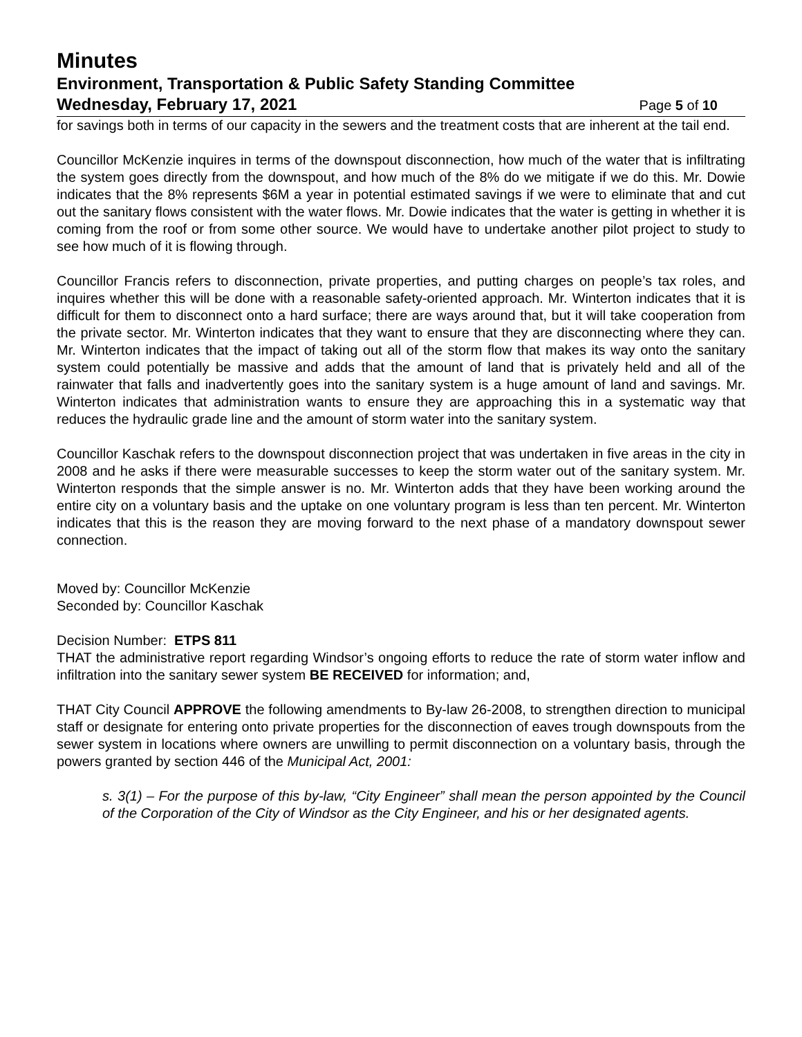Minutes
Environment, Transportation & Public Safety Standing Committee
Wednesday, February 17, 2021 Page 5 of 10
for savings both in terms of our capacity in the sewers and the treatment costs that are inherent at the tail end.
Councillor McKenzie inquires in terms of the downspout disconnection, how much of the water that is infiltrating the system goes directly from the downspout, and how much of the 8% do we mitigate if we do this. Mr. Dowie indicates that the 8% represents $6M a year in potential estimated savings if we were to eliminate that and cut out the sanitary flows consistent with the water flows. Mr. Dowie indicates that the water is getting in whether it is coming from the roof or from some other source. We would have to undertake another pilot project to study to see how much of it is flowing through.
Councillor Francis refers to disconnection, private properties, and putting charges on people’s tax roles, and inquires whether this will be done with a reasonable safety-oriented approach. Mr. Winterton indicates that it is difficult for them to disconnect onto a hard surface; there are ways around that, but it will take cooperation from the private sector. Mr. Winterton indicates that they want to ensure that they are disconnecting where they can. Mr. Winterton indicates that the impact of taking out all of the storm flow that makes its way onto the sanitary system could potentially be massive and adds that the amount of land that is privately held and all of the rainwater that falls and inadvertently goes into the sanitary system is a huge amount of land and savings. Mr. Winterton indicates that administration wants to ensure they are approaching this in a systematic way that reduces the hydraulic grade line and the amount of storm water into the sanitary system.
Councillor Kaschak refers to the downspout disconnection project that was undertaken in five areas in the city in 2008 and he asks if there were measurable successes to keep the storm water out of the sanitary system. Mr. Winterton responds that the simple answer is no. Mr. Winterton adds that they have been working around the entire city on a voluntary basis and the uptake on one voluntary program is less than ten percent. Mr. Winterton indicates that this is the reason they are moving forward to the next phase of a mandatory downspout sewer connection.
Moved by: Councillor McKenzie
Seconded by: Councillor Kaschak
Decision Number: ETPS 811
THAT the administrative report regarding Windsor’s ongoing efforts to reduce the rate of storm water inflow and infiltration into the sanitary sewer system BE RECEIVED for information; and,
THAT City Council APPROVE the following amendments to By-law 26-2008, to strengthen direction to municipal staff or designate for entering onto private properties for the disconnection of eaves trough downspouts from the sewer system in locations where owners are unwilling to permit disconnection on a voluntary basis, through the powers granted by section 446 of the Municipal Act, 2001:
s. 3(1) – For the purpose of this by-law, “City Engineer” shall mean the person appointed by the Council of the Corporation of the City of Windsor as the City Engineer, and his or her designated agents.